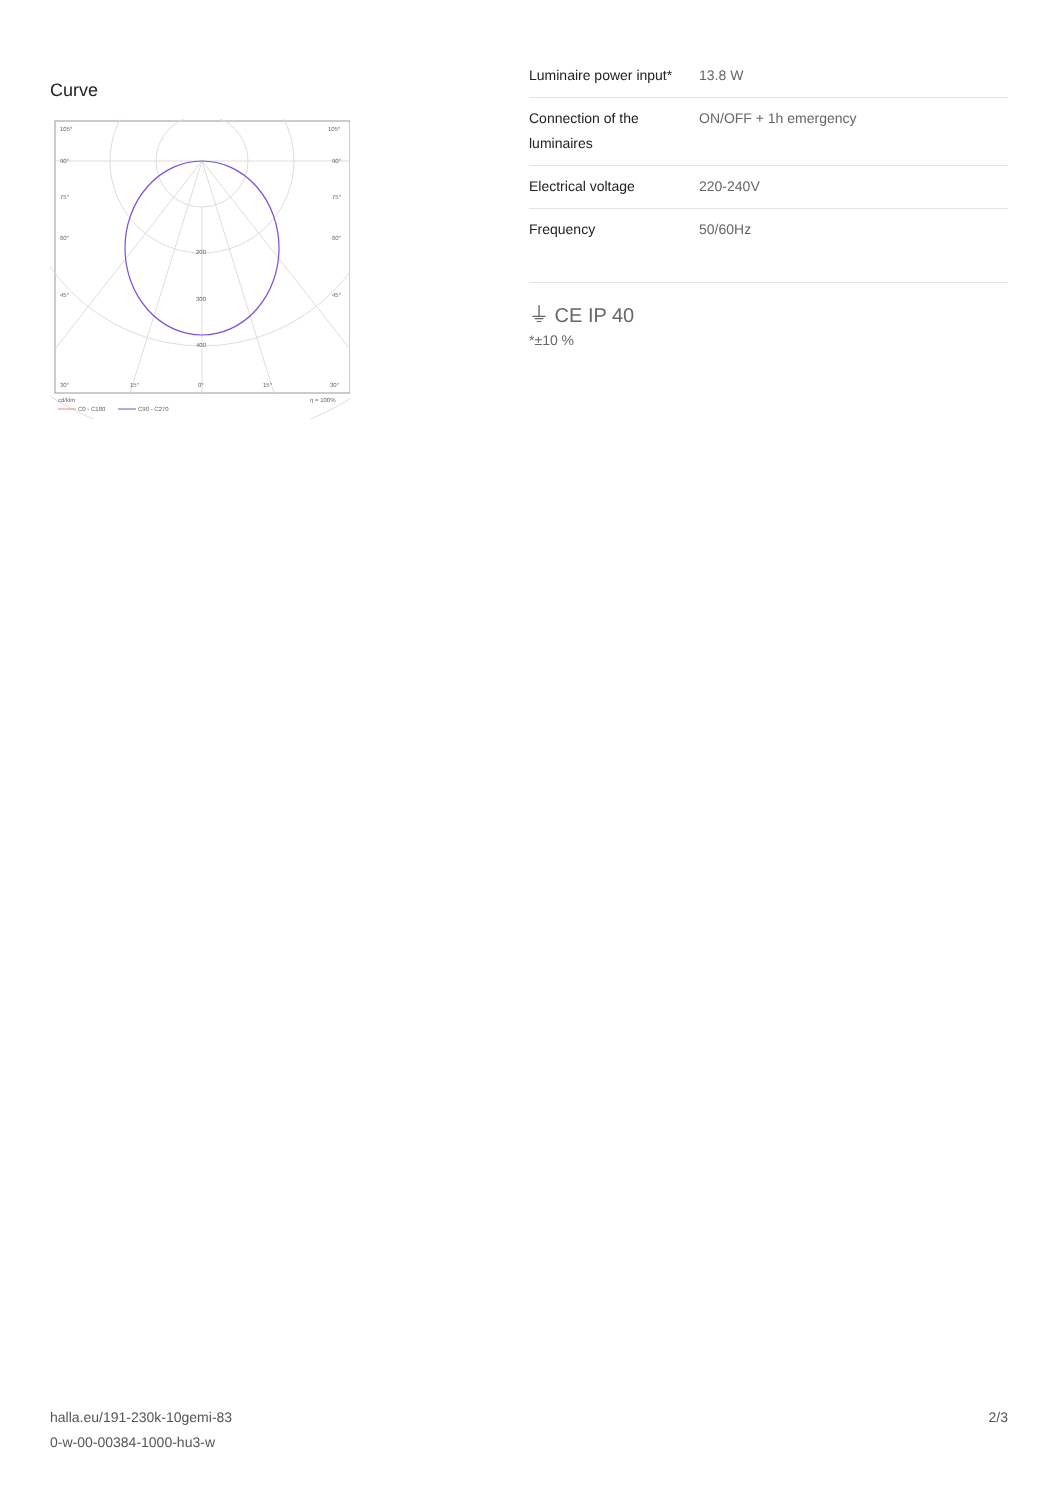Curve
105°
105°
90°
90°
75°
75°
60°
60°
45°
45°
200
300
400
30°
15°
0°
15°
30°
cd/klm
η = 100%
C0 - C180
C90 - C270
| Luminaire power input* | 13.8 W |
| Connection of the luminaires | ON/OFF + 1h emergency |
| Electrical voltage | 220-240V |
| Frequency | 50/60Hz |
⏚ CE IP 40
*±10 %
halla.eu/191-230k-10gemi-83
0-w-00-00384-1000-hu3-w
2/3